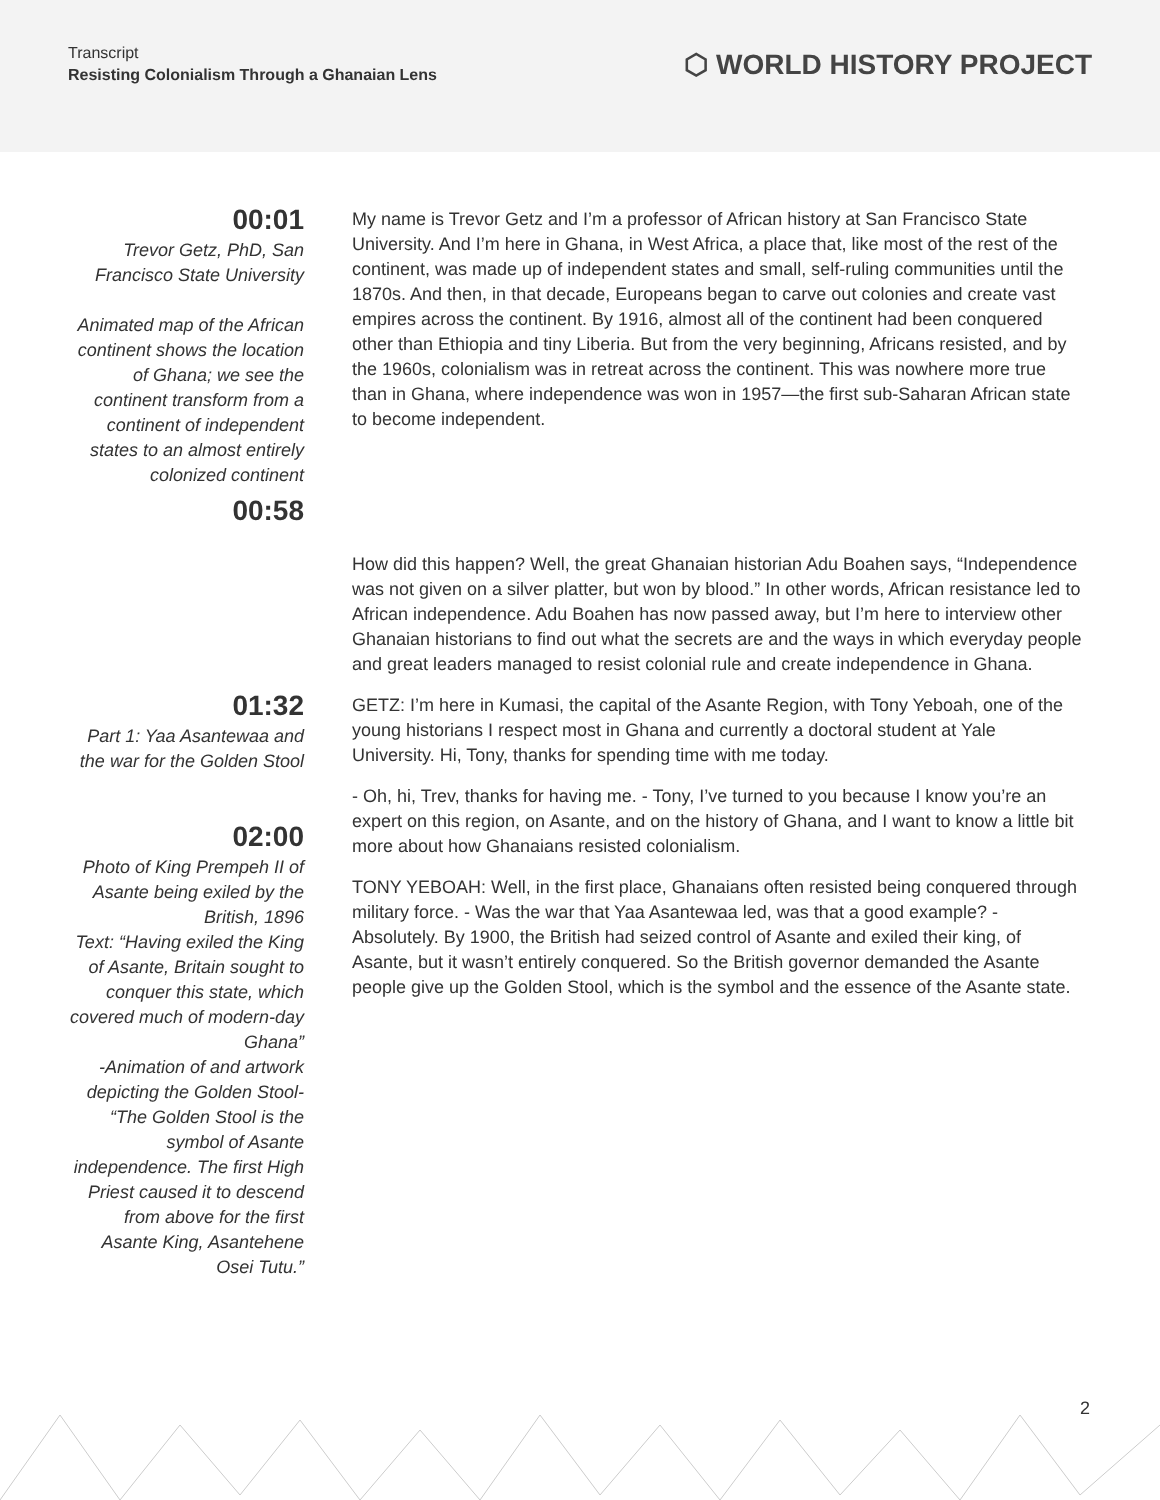Transcript
Resisting Colonialism Through a Ghanaian Lens
⬡ WORLD HISTORY PROJECT
00:01
Trevor Getz, PhD, San Francisco State University
Animated map of the African continent shows the location of Ghana; we see the continent transform from a continent of independent states to an almost entirely colonized continent
00:58
My name is Trevor Getz and I’m a professor of African history at San Francisco State University. And I’m here in Ghana, in West Africa, a place that, like most of the rest of the continent, was made up of independent states and small, self-ruling communities until the 1870s. And then, in that decade, Europeans began to carve out colonies and create vast empires across the continent. By 1916, almost all of the continent had been conquered other than Ethiopia and tiny Liberia. But from the very beginning, Africans resisted, and by the 1960s, colonialism was in retreat across the continent. This was nowhere more true than in Ghana, where independence was won in 1957—the first sub-Saharan African state to become independent.
How did this happen? Well, the great Ghanaian historian Adu Boahen says, “Independence was not given on a silver platter, but won by blood.” In other words, African resistance led to African independence. Adu Boahen has now passed away, but I’m here to interview other Ghanaian historians to find out what the secrets are and the ways in which everyday people and great leaders managed to resist colonial rule and create independence in Ghana.
01:32
Part 1: Yaa Asantewaa and the war for the Golden Stool
02:00
Photo of King Prempeh II of Asante being exiled by the British, 1896
Text: “Having exiled the King of Asante, Britain sought to conquer this state, which covered much of modern-day Ghana”
-Animation of and artwork depicting the Golden Stool- “The Golden Stool is the symbol of Asante independence. The first High Priest caused it to descend from above for the first Asante King, Asantehene Osei Tutu.”
GETZ: I’m here in Kumasi, the capital of the Asante Region, with Tony Yeboah, one of the young historians I respect most in Ghana and currently a doctoral student at Yale University. Hi, Tony, thanks for spending time with me today.
- Oh, hi, Trev, thanks for having me. - Tony, I’ve turned to you because I know you’re an expert on this region, on Asante, and on the history of Ghana, and I want to know a little bit more about how Ghanaians resisted colonialism.
TONY YEBOAH: Well, in the first place, Ghanaians often resisted being conquered through military force. - Was the war that Yaa Asantewaa led, was that a good example? - Absolutely. By 1900, the British had seized control of Asante and exiled their king, of Asante, but it wasn’t entirely conquered. So the British governor demanded the Asante people give up the Golden Stool, which is the symbol and the essence of the Asante state.
2